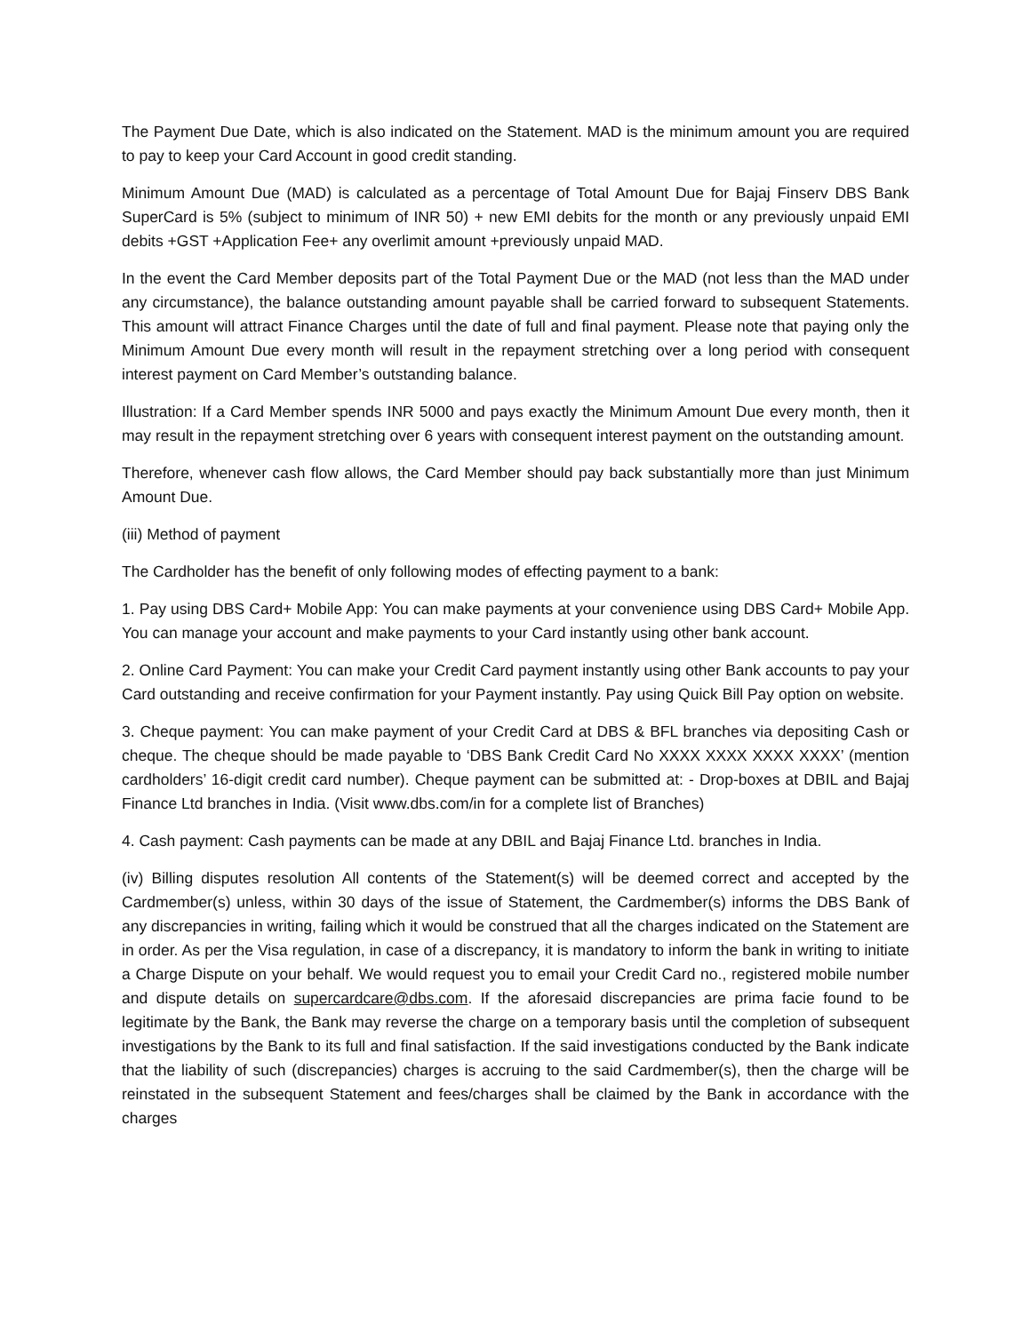The Payment Due Date, which is also indicated on the Statement. MAD is the minimum amount you are required to pay to keep your Card Account in good credit standing.
Minimum Amount Due (MAD) is calculated as a percentage of Total Amount Due for Bajaj Finserv DBS Bank SuperCard is 5% (subject to minimum of INR 50) + new EMI debits for the month or any previously unpaid EMI debits +GST +Application Fee+ any overlimit amount +previously unpaid MAD.
In the event the Card Member deposits part of the Total Payment Due or the MAD (not less than the MAD under any circumstance), the balance outstanding amount payable shall be carried forward to subsequent Statements. This amount will attract Finance Charges until the date of full and final payment. Please note that paying only the Minimum Amount Due every month will result in the repayment stretching over a long period with consequent interest payment on Card Member’s outstanding balance.
Illustration: If a Card Member spends INR 5000 and pays exactly the Minimum Amount Due every month, then it may result in the repayment stretching over 6 years with consequent interest payment on the outstanding amount.
Therefore, whenever cash flow allows, the Card Member should pay back substantially more than just Minimum Amount Due.
(iii) Method of payment
The Cardholder has the benefit of only following modes of effecting payment to a bank:
1. Pay using DBS Card+ Mobile App: You can make payments at your convenience using DBS Card+ Mobile App. You can manage your account and make payments to your Card instantly using other bank account.
2. Online Card Payment: You can make your Credit Card payment instantly using other Bank accounts to pay your Card outstanding and receive confirmation for your Payment instantly. Pay using Quick Bill Pay option on website.
3. Cheque payment: You can make payment of your Credit Card at DBS & BFL branches via depositing Cash or cheque. The cheque should be made payable to ‘DBS Bank Credit Card No XXXX XXXX XXXX XXXX’ (mention cardholders’ 16-digit credit card number). Cheque payment can be submitted at: - Drop-boxes at DBIL and Bajaj Finance Ltd branches in India. (Visit www.dbs.com/in for a complete list of Branches)
4. Cash payment: Cash payments can be made at any DBIL and Bajaj Finance Ltd. branches in India.
(iv) Billing disputes resolution All contents of the Statement(s) will be deemed correct and accepted by the Cardmember(s) unless, within 30 days of the issue of Statement, the Cardmember(s) informs the DBS Bank of any discrepancies in writing, failing which it would be construed that all the charges indicated on the Statement are in order. As per the Visa regulation, in case of a discrepancy, it is mandatory to inform the bank in writing to initiate a Charge Dispute on your behalf. We would request you to email your Credit Card no., registered mobile number and dispute details on supercardcare@dbs.com. If the aforesaid discrepancies are prima facie found to be legitimate by the Bank, the Bank may reverse the charge on a temporary basis until the completion of subsequent investigations by the Bank to its full and final satisfaction. If the said investigations conducted by the Bank indicate that the liability of such (discrepancies) charges is accruing to the said Cardmember(s), then the charge will be reinstated in the subsequent Statement and fees/charges shall be claimed by the Bank in accordance with the charges